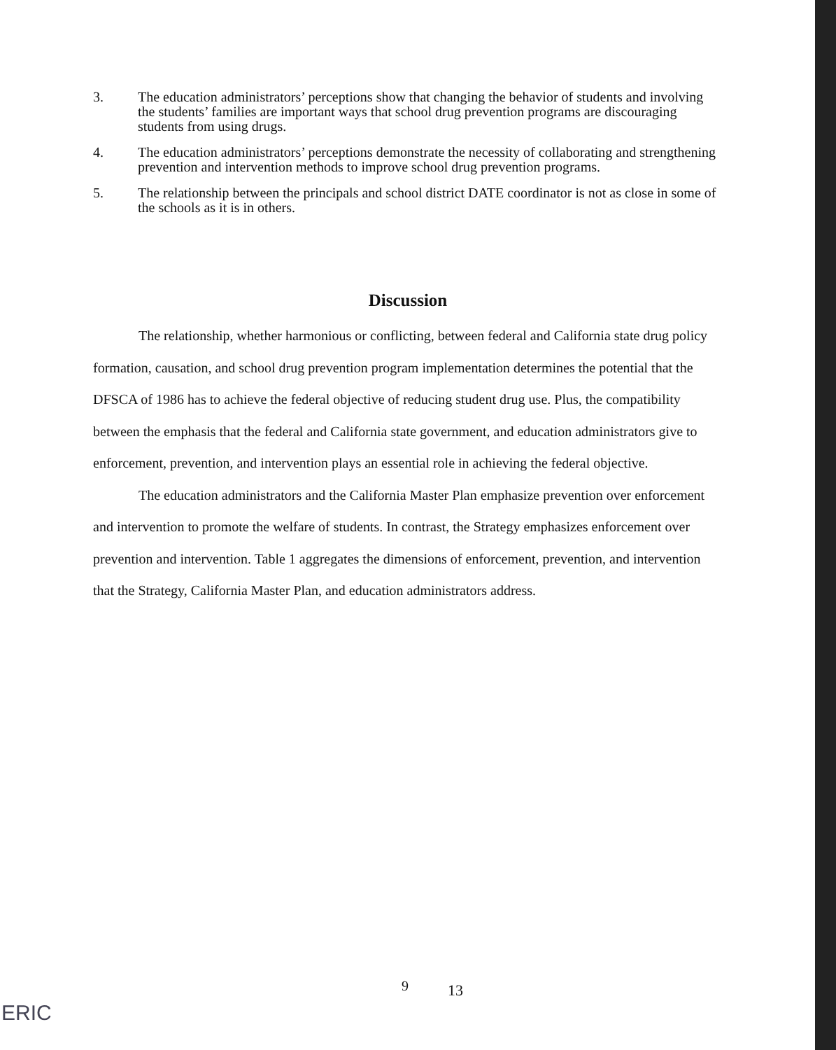3. The education administrators’ perceptions show that changing the behavior of students and involving the students’ families are important ways that school drug prevention programs are discouraging students from using drugs.
4. The education administrators’ perceptions demonstrate the necessity of collaborating and strengthening prevention and intervention methods to improve school drug prevention programs.
5. The relationship between the principals and school district DATE coordinator is not as close in some of the schools as it is in others.
Discussion
The relationship, whether harmonious or conflicting, between federal and California state drug policy formation, causation, and school drug prevention program implementation determines the potential that the DFSCA of 1986 has to achieve the federal objective of reducing student drug use. Plus, the compatibility between the emphasis that the federal and California state government, and education administrators give to enforcement, prevention, and intervention plays an essential role in achieving the federal objective.
The education administrators and the California Master Plan emphasize prevention over enforcement and intervention to promote the welfare of students. In contrast, the Strategy emphasizes enforcement over prevention and intervention. Table 1 aggregates the dimensions of enforcement, prevention, and intervention that the Strategy, California Master Plan, and education administrators address.
9 13
ERIC